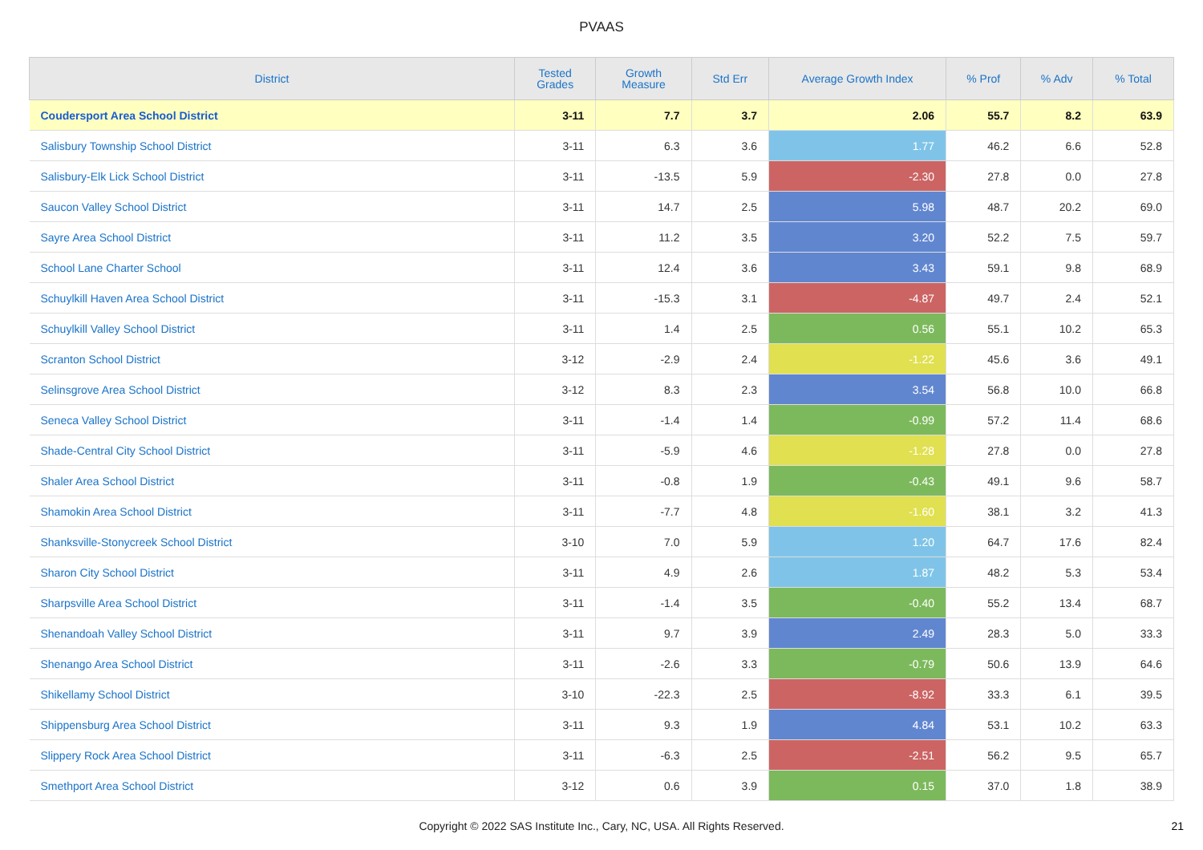PVAAS
| District | Tested Grades | Growth Measure | Std Err | Average Growth Index | % Prof | % Adv | % Total |
| --- | --- | --- | --- | --- | --- | --- | --- |
| Coudersport Area School District | 3-11 | 7.7 | 3.7 | 2.06 | 55.7 | 8.2 | 63.9 |
| Salisbury Township School District | 3-11 | 6.3 | 3.6 | 1.77 | 46.2 | 6.6 | 52.8 |
| Salisbury-Elk Lick School District | 3-11 | -13.5 | 5.9 | -2.30 | 27.8 | 0.0 | 27.8 |
| Saucon Valley School District | 3-11 | 14.7 | 2.5 | 5.98 | 48.7 | 20.2 | 69.0 |
| Sayre Area School District | 3-11 | 11.2 | 3.5 | 3.20 | 52.2 | 7.5 | 59.7 |
| School Lane Charter School | 3-11 | 12.4 | 3.6 | 3.43 | 59.1 | 9.8 | 68.9 |
| Schuylkill Haven Area School District | 3-11 | -15.3 | 3.1 | -4.87 | 49.7 | 2.4 | 52.1 |
| Schuylkill Valley School District | 3-11 | 1.4 | 2.5 | 0.56 | 55.1 | 10.2 | 65.3 |
| Scranton School District | 3-12 | -2.9 | 2.4 | -1.22 | 45.6 | 3.6 | 49.1 |
| Selinsgrove Area School District | 3-12 | 8.3 | 2.3 | 3.54 | 56.8 | 10.0 | 66.8 |
| Seneca Valley School District | 3-11 | -1.4 | 1.4 | -0.99 | 57.2 | 11.4 | 68.6 |
| Shade-Central City School District | 3-11 | -5.9 | 4.6 | -1.28 | 27.8 | 0.0 | 27.8 |
| Shaler Area School District | 3-11 | -0.8 | 1.9 | -0.43 | 49.1 | 9.6 | 58.7 |
| Shamokin Area School District | 3-11 | -7.7 | 4.8 | -1.60 | 38.1 | 3.2 | 41.3 |
| Shanksville-Stonycreek School District | 3-10 | 7.0 | 5.9 | 1.20 | 64.7 | 17.6 | 82.4 |
| Sharon City School District | 3-11 | 4.9 | 2.6 | 1.87 | 48.2 | 5.3 | 53.4 |
| Sharpsville Area School District | 3-11 | -1.4 | 3.5 | -0.40 | 55.2 | 13.4 | 68.7 |
| Shenandoah Valley School District | 3-11 | 9.7 | 3.9 | 2.49 | 28.3 | 5.0 | 33.3 |
| Shenango Area School District | 3-11 | -2.6 | 3.3 | -0.79 | 50.6 | 13.9 | 64.6 |
| Shikellamy School District | 3-10 | -22.3 | 2.5 | -8.92 | 33.3 | 6.1 | 39.5 |
| Shippensburg Area School District | 3-11 | 9.3 | 1.9 | 4.84 | 53.1 | 10.2 | 63.3 |
| Slippery Rock Area School District | 3-11 | -6.3 | 2.5 | -2.51 | 56.2 | 9.5 | 65.7 |
| Smethport Area School District | 3-12 | 0.6 | 3.9 | 0.15 | 37.0 | 1.8 | 38.9 |
Copyright © 2022 SAS Institute Inc., Cary, NC, USA. All Rights Reserved. 21